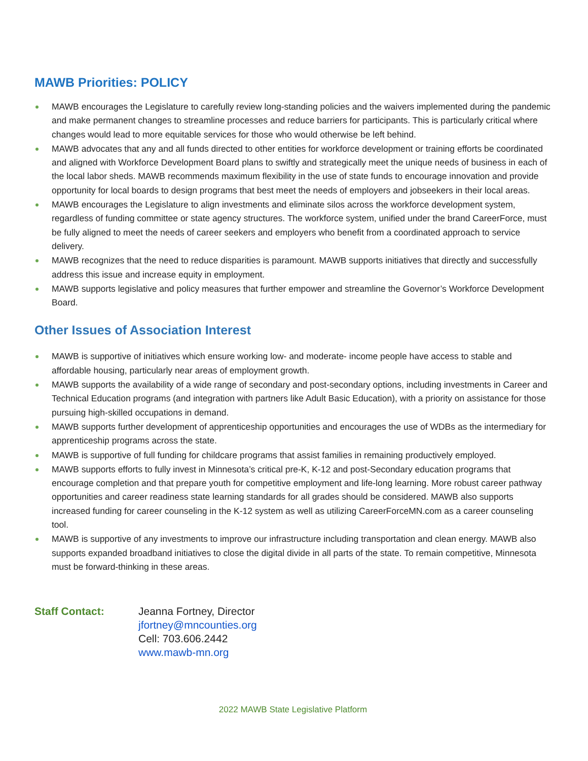MAWB Priorities: POLICY
MAWB encourages the Legislature to carefully review long-standing policies and the waivers implemented during the pandemic and make permanent changes to streamline processes and reduce barriers for participants. This is particularly critical where changes would lead to more equitable services for those who would otherwise be left behind.
MAWB advocates that any and all funds directed to other entities for workforce development or training efforts be coordinated and aligned with Workforce Development Board plans to swiftly and strategically meet the unique needs of business in each of the local labor sheds. MAWB recommends maximum flexibility in the use of state funds to encourage innovation and provide opportunity for local boards to design programs that best meet the needs of employers and jobseekers in their local areas.
MAWB encourages the Legislature to align investments and eliminate silos across the workforce development system, regardless of funding committee or state agency structures. The workforce system, unified under the brand CareerForce, must be fully aligned to meet the needs of career seekers and employers who benefit from a coordinated approach to service delivery.
MAWB recognizes that the need to reduce disparities is paramount. MAWB supports initiatives that directly and successfully address this issue and increase equity in employment.
MAWB supports legislative and policy measures that further empower and streamline the Governor’s Workforce Development Board.
Other Issues of Association Interest
MAWB is supportive of initiatives which ensure working low- and moderate- income people have access to stable and affordable housing, particularly near areas of employment growth.
MAWB supports the availability of a wide range of secondary and post-secondary options, including investments in Career and Technical Education programs (and integration with partners like Adult Basic Education), with a priority on assistance for those pursuing high-skilled occupations in demand.
MAWB supports further development of apprenticeship opportunities and encourages the use of WDBs as the intermediary for apprenticeship programs across the state.
MAWB is supportive of full funding for childcare programs that assist families in remaining productively employed.
MAWB supports efforts to fully invest in Minnesota’s critical pre-K, K-12 and post-Secondary education programs that encourage completion and that prepare youth for competitive employment and life-long learning. More robust career pathway opportunities and career readiness state learning standards for all grades should be considered. MAWB also supports increased funding for career counseling in the K-12 system as well as utilizing CareerForceMN.com as a career counseling tool.
MAWB is supportive of any investments to improve our infrastructure including transportation and clean energy. MAWB also supports expanded broadband initiatives to close the digital divide in all parts of the state. To remain competitive, Minnesota must be forward-thinking in these areas.
Staff Contact: Jeanna Fortney, Director
jfortney@mncounties.org
Cell: 703.606.2442
www.mawb-mn.org
2022 MAWB State Legislative Platform